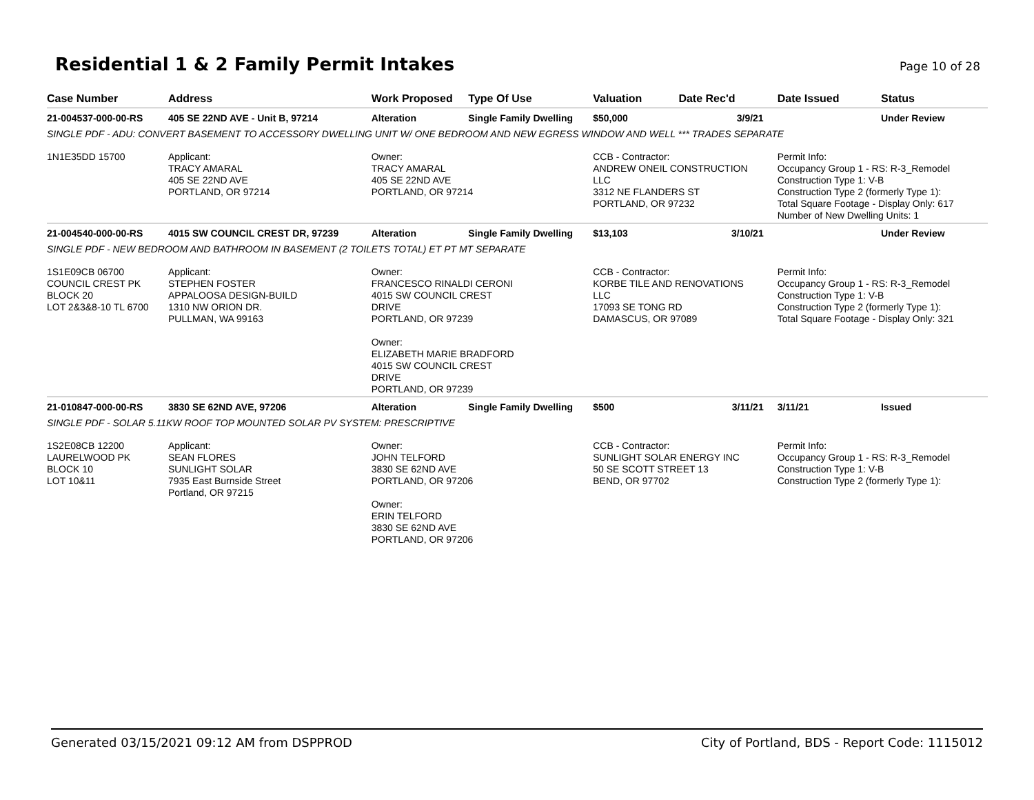Residential 1 & 2 Family Permit Intakes
Page 10 of 28
| Case Number | Address | Work Proposed | Type Of Use | Valuation | Date Rec'd | Date Issued | Status |
| --- | --- | --- | --- | --- | --- | --- | --- |
| 21-004537-000-00-RS | 405 SE 22ND AVE - Unit B, 97214 | Alteration | Single Family Dwelling | $50,000 | 3/9/21 | | Under Review |
| SINGLE PDF - ADU: CONVERT BASEMENT TO ACCESSORY DWELLING UNIT W/ ONE BEDROOM AND NEW EGRESS WINDOW AND WELL *** TRADES SEPARATE | | | | | | | |
| 1N1E35DD 15700 | Applicant: TRACY AMARAL 405 SE 22ND AVE PORTLAND, OR 97214 | Owner: TRACY AMARAL 405 SE 22ND AVE PORTLAND, OR 97214 | | CCB - Contractor: ANDREW ONEIL CONSTRUCTION LLC 3312 NE FLANDERS ST PORTLAND, OR 97232 | | Permit Info: Occupancy Group 1 - RS: R-3_Remodel Construction Type 1: V-B Construction Type 2 (formerly Type 1): Total Square Footage - Display Only: 617 Number of New Dwelling Units: 1 | |
| 21-004540-000-00-RS | 4015 SW COUNCIL CREST DR, 97239 | Alteration | Single Family Dwelling | $13,103 | 3/10/21 | | Under Review |
| SINGLE PDF - NEW BEDROOM AND BATHROOM IN BASEMENT (2 TOILETS TOTAL) ET PT MT SEPARATE | | | | | | | |
| 1S1E09CB 06700 COUNCIL CREST PK BLOCK 20 LOT 2&3&8-10 TL 6700 | Applicant: STEPHEN FOSTER APPALOOSA DESIGN-BUILD 1310 NW ORION DR. PULLMAN, WA 99163 | Owner: FRANCESCO RINALDI CERONI 4015 SW COUNCIL CREST DRIVE PORTLAND, OR 97239 Owner: ELIZABETH MARIE BRADFORD 4015 SW COUNCIL CREST DRIVE PORTLAND, OR 97239 | | CCB - Contractor: KORBE TILE AND RENOVATIONS LLC 17093 SE TONG RD DAMASCUS, OR 97089 | | Permit Info: Occupancy Group 1 - RS: R-3_Remodel Construction Type 1: V-B Construction Type 2 (formerly Type 1): Total Square Footage - Display Only: 321 | |
| 21-010847-000-00-RS | 3830 SE 62ND AVE, 97206 | Alteration | Single Family Dwelling | $500 | 3/11/21 | 3/11/21 | Issued |
| SINGLE PDF - SOLAR 5.11KW ROOF TOP MOUNTED SOLAR PV SYSTEM: PRESCRIPTIVE | | | | | | | |
| 1S2E08CB 12200 LAURELWOOD PK BLOCK 10 LOT 10&11 | Applicant: SEAN FLORES SUNLIGHT SOLAR 7935 East Burnside Street Portland, OR 97215 | Owner: JOHN TELFORD 3830 SE 62ND AVE PORTLAND, OR 97206 Owner: ERIN TELFORD 3830 SE 62ND AVE PORTLAND, OR 97206 | | CCB - Contractor: SUNLIGHT SOLAR ENERGY INC 50 SE SCOTT STREET 13 BEND, OR 97702 | | Permit Info: Occupancy Group 1 - RS: R-3_Remodel Construction Type 1: V-B Construction Type 2 (formerly Type 1): | |
Generated 03/15/2021 09:12 AM from DSPPROD City of Portland, BDS - Report Code: 1115012